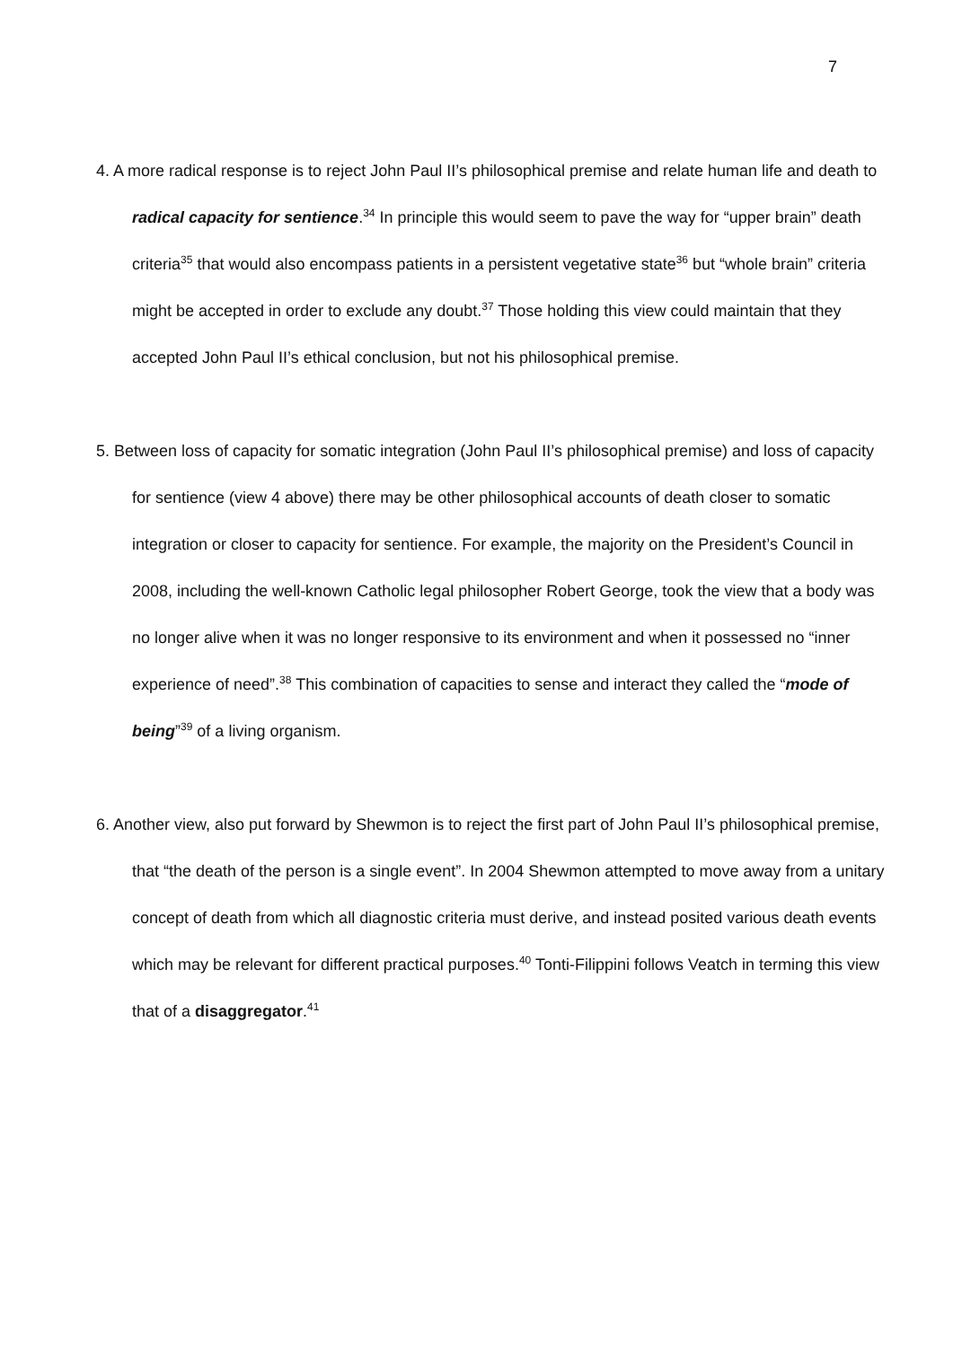7
4. A more radical response is to reject John Paul II’s philosophical premise and relate human life and death to radical capacity for sentience.<sup>34</sup> In principle this would seem to pave the way for “upper brain” death criteria<sup>35</sup> that would also encompass patients in a persistent vegetative state<sup>36</sup> but “whole brain” criteria might be accepted in order to exclude any doubt.<sup>37</sup> Those holding this view could maintain that they accepted John Paul II’s ethical conclusion, but not his philosophical premise.
5. Between loss of capacity for somatic integration (John Paul II’s philosophical premise) and loss of capacity for sentience (view 4 above) there may be other philosophical accounts of death closer to somatic integration or closer to capacity for sentience. For example, the majority on the President’s Council in 2008, including the well-known Catholic legal philosopher Robert George, took the view that a body was no longer alive when it was no longer responsive to its environment and when it possessed no “inner experience of need”.<sup>38</sup> This combination of capacities to sense and interact they called the “mode of being”<sup>39</sup> of a living organism.
6. Another view, also put forward by Shewmon is to reject the first part of John Paul II’s philosophical premise, that “the death of the person is a single event”. In 2004 Shewmon attempted to move away from a unitary concept of death from which all diagnostic criteria must derive, and instead posited various death events which may be relevant for different practical purposes.<sup>40</sup> Tonti-Filippini follows Veatch in terming this view that of a disaggregator.<sup>41</sup>